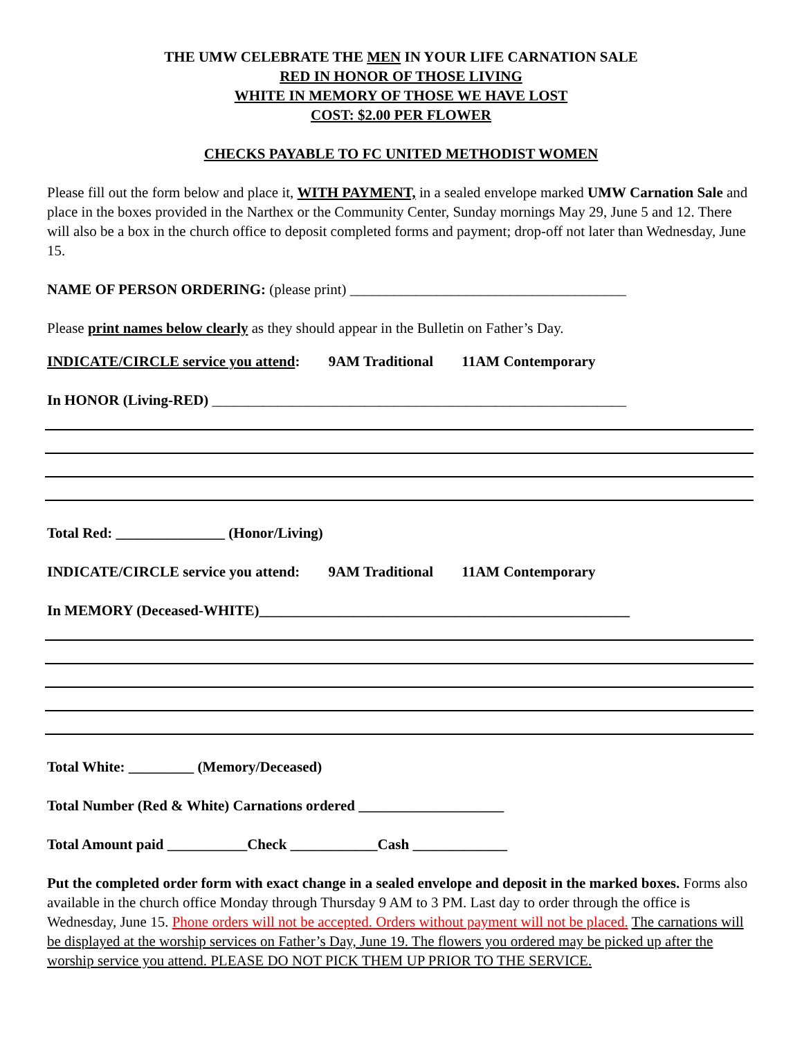THE UMW CELEBRATE THE MEN IN YOUR LIFE CARNATION SALE
RED IN HONOR OF THOSE LIVING
WHITE IN MEMORY OF THOSE WE HAVE LOST
COST: $2.00 PER FLOWER
CHECKS PAYABLE TO FC UNITED METHODIST WOMEN
Please fill out the form below and place it, WITH PAYMENT, in a sealed envelope marked UMW Carnation Sale and place in the boxes provided in the Narthex or the Community Center, Sunday mornings May 29, June 5 and 12. There will also be a box in the church office to deposit completed forms and payment; drop-off not later than Wednesday, June 15.
NAME OF PERSON ORDERING: (please print) ______________________________________
Please print names below clearly as they should appear in the Bulletin on Father’s Day.
INDICATE/CIRCLE service you attend: 9AM Traditional 11AM Contemporary
In HONOR (Living-RED) _________________________________________________________
Total Red: _______________ (Honor/Living)
INDICATE/CIRCLE service you attend: 9AM Traditional 11AM Contemporary
In MEMORY (Deceased-WHITE)___________________________________________________
Total White: _________ (Memory/Deceased)
Total Number (Red & White) Carnations ordered ____________________
Total Amount paid ___________Check ____________Cash _____________
Put the completed order form with exact change in a sealed envelope and deposit in the marked boxes. Forms also available in the church office Monday through Thursday 9 AM to 3 PM. Last day to order through the office is Wednesday, June 15. Phone orders will not be accepted. Orders without payment will not be placed. The carnations will be displayed at the worship services on Father’s Day, June 19. The flowers you ordered may be picked up after the worship service you attend. PLEASE DO NOT PICK THEM UP PRIOR TO THE SERVICE.